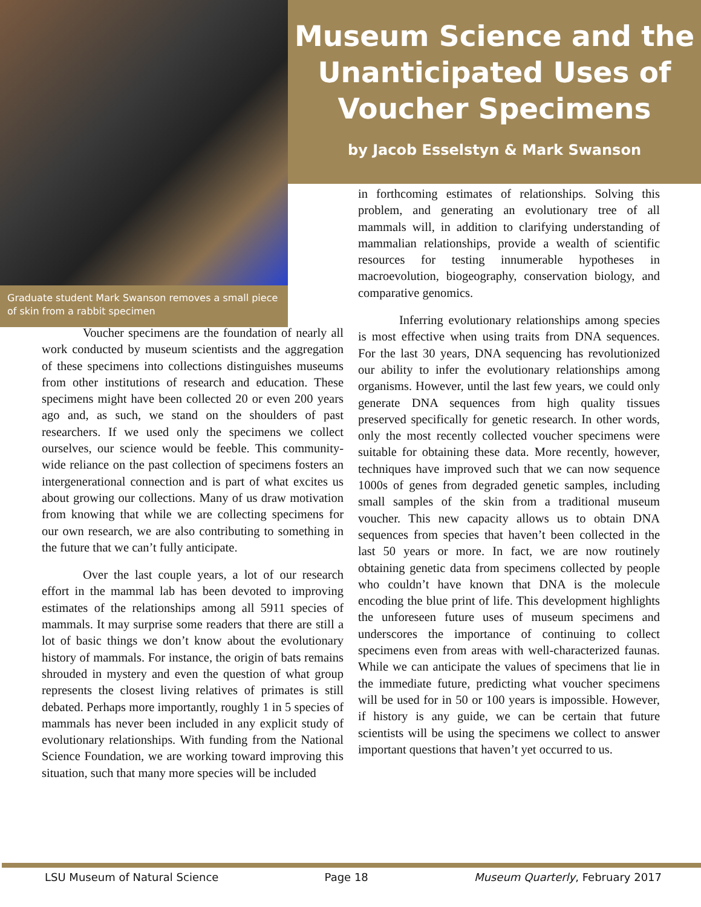Graduate student Mark Swanson removes a small piece of skin from a rabbit specimen
Museum Science and the Unanticipated Uses of Voucher Specimens
by Jacob Esselstyn & Mark Swanson
Voucher specimens are the foundation of nearly all work conducted by museum scientists and the aggregation of these specimens into collections distinguishes museums from other institutions of research and education. These specimens might have been collected 20 or even 200 years ago and, as such, we stand on the shoulders of past researchers. If we used only the specimens we collect ourselves, our science would be feeble. This community-wide reliance on the past collection of specimens fosters an intergenerational connection and is part of what excites us about growing our collections. Many of us draw motivation from knowing that while we are collecting specimens for our own research, we are also contributing to something in the future that we can’t fully anticipate.
Over the last couple years, a lot of our research effort in the mammal lab has been devoted to improving estimates of the relationships among all 5911 species of mammals. It may surprise some readers that there are still a lot of basic things we don’t know about the evolutionary history of mammals. For instance, the origin of bats remains shrouded in mystery and even the question of what group represents the closest living relatives of primates is still debated. Perhaps more importantly, roughly 1 in 5 species of mammals has never been included in any explicit study of evolutionary relationships. With funding from the National Science Foundation, we are working toward improving this situation, such that many more species will be included
in forthcoming estimates of relationships. Solving this problem, and generating an evolutionary tree of all mammals will, in addition to clarifying understanding of mammalian relationships, provide a wealth of scientific resources for testing innumerable hypotheses in macroevolution, biogeography, conservation biology, and comparative genomics.
Inferring evolutionary relationships among species is most effective when using traits from DNA sequences. For the last 30 years, DNA sequencing has revolutionized our ability to infer the evolutionary relationships among organisms. However, until the last few years, we could only generate DNA sequences from high quality tissues preserved specifically for genetic research. In other words, only the most recently collected voucher specimens were suitable for obtaining these data. More recently, however, techniques have improved such that we can now sequence 1000s of genes from degraded genetic samples, including small samples of the skin from a traditional museum voucher. This new capacity allows us to obtain DNA sequences from species that haven’t been collected in the last 50 years or more. In fact, we are now routinely obtaining genetic data from specimens collected by people who couldn’t have known that DNA is the molecule encoding the blue print of life. This development highlights the unforeseen future uses of museum specimens and underscores the importance of continuing to collect specimens even from areas with well-characterized faunas. While we can anticipate the values of specimens that lie in the immediate future, predicting what voucher specimens will be used for in 50 or 100 years is impossible. However, if history is any guide, we can be certain that future scientists will be using the specimens we collect to answer important questions that haven’t yet occurred to us.
LSU Museum of Natural Science Page 18 Museum Quarterly, February 2017